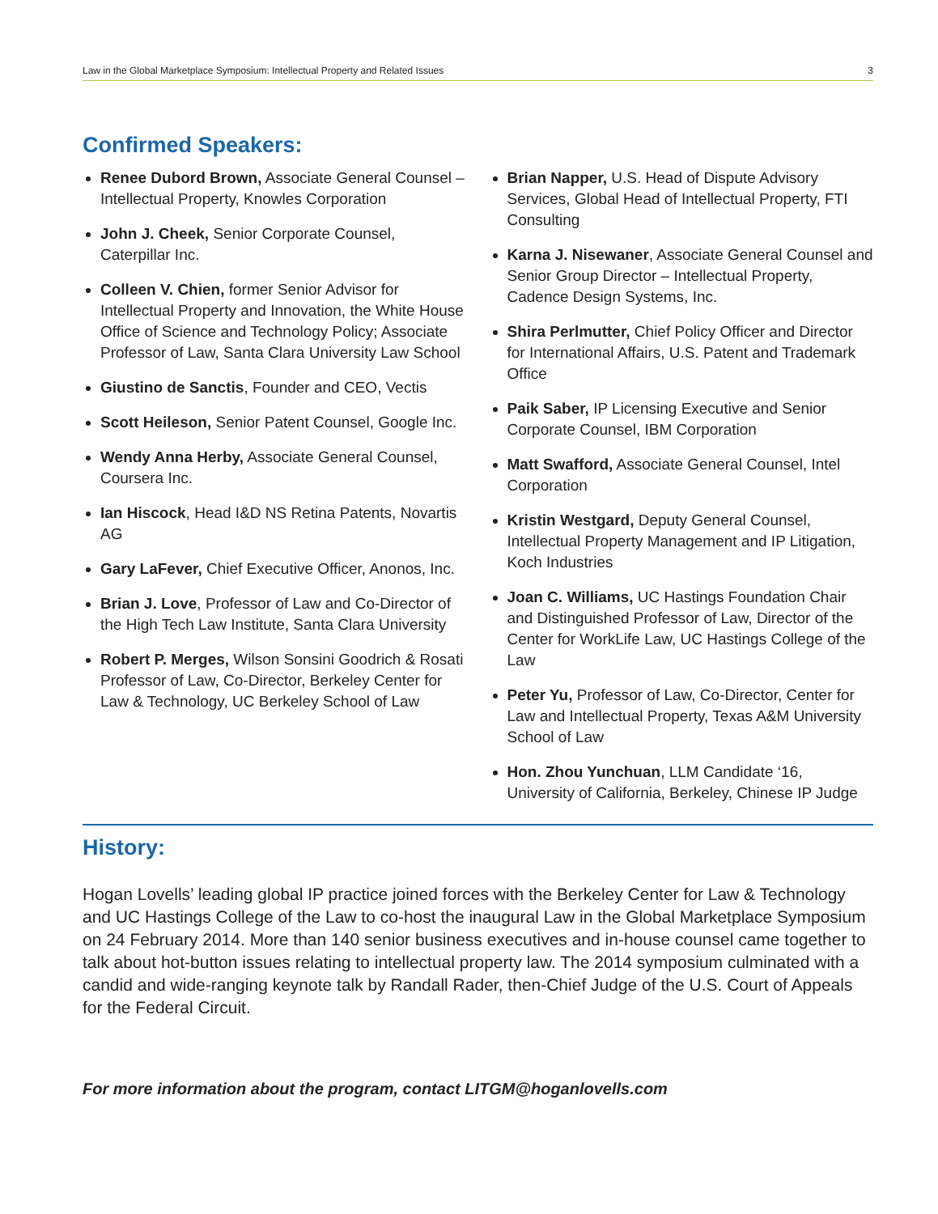Law in the Global Marketplace Symposium: Intellectual Property and Related Issues 3
Confirmed Speakers:
Renee Dubord Brown, Associate General Counsel – Intellectual Property, Knowles Corporation
John J. Cheek, Senior Corporate Counsel, Caterpillar Inc.
Colleen V. Chien, former Senior Advisor for Intellectual Property and Innovation, the White House Office of Science and Technology Policy; Associate Professor of Law, Santa Clara University Law School
Giustino de Sanctis, Founder and CEO, Vectis
Scott Heileson, Senior Patent Counsel, Google Inc.
Wendy Anna Herby, Associate General Counsel, Coursera Inc.
Ian Hiscock, Head I&D NS Retina Patents, Novartis AG
Gary LaFever, Chief Executive Officer, Anonos, Inc.
Brian J. Love, Professor of Law and Co-Director of the High Tech Law Institute, Santa Clara University
Robert P. Merges, Wilson Sonsini Goodrich & Rosati Professor of Law, Co-Director, Berkeley Center for Law & Technology, UC Berkeley School of Law
Brian Napper, U.S. Head of Dispute Advisory Services, Global Head of Intellectual Property, FTI Consulting
Karna J. Nisewaner, Associate General Counsel and Senior Group Director – Intellectual Property, Cadence Design Systems, Inc.
Shira Perlmutter, Chief Policy Officer and Director for International Affairs, U.S. Patent and Trademark Office
Paik Saber, IP Licensing Executive and Senior Corporate Counsel, IBM Corporation
Matt Swafford, Associate General Counsel, Intel Corporation
Kristin Westgard, Deputy General Counsel, Intellectual Property Management and IP Litigation, Koch Industries
Joan C. Williams, UC Hastings Foundation Chair and Distinguished Professor of Law, Director of the Center for WorkLife Law, UC Hastings College of the Law
Peter Yu, Professor of Law, Co-Director, Center for Law and Intellectual Property, Texas A&M University School of Law
Hon. Zhou Yunchuan, LLM Candidate ‘16, University of California, Berkeley, Chinese IP Judge
History:
Hogan Lovells’ leading global IP practice joined forces with the Berkeley Center for Law & Technology and UC Hastings College of the Law to co-host the inaugural Law in the Global Marketplace Symposium on 24 February 2014. More than 140 senior business executives and in-house counsel came together to talk about hot-button issues relating to intellectual property law. The 2014 symposium culminated with a candid and wide-ranging keynote talk by Randall Rader, then-Chief Judge of the U.S. Court of Appeals for the Federal Circuit.
For more information about the program, contact LITGM@hoganlovells.com